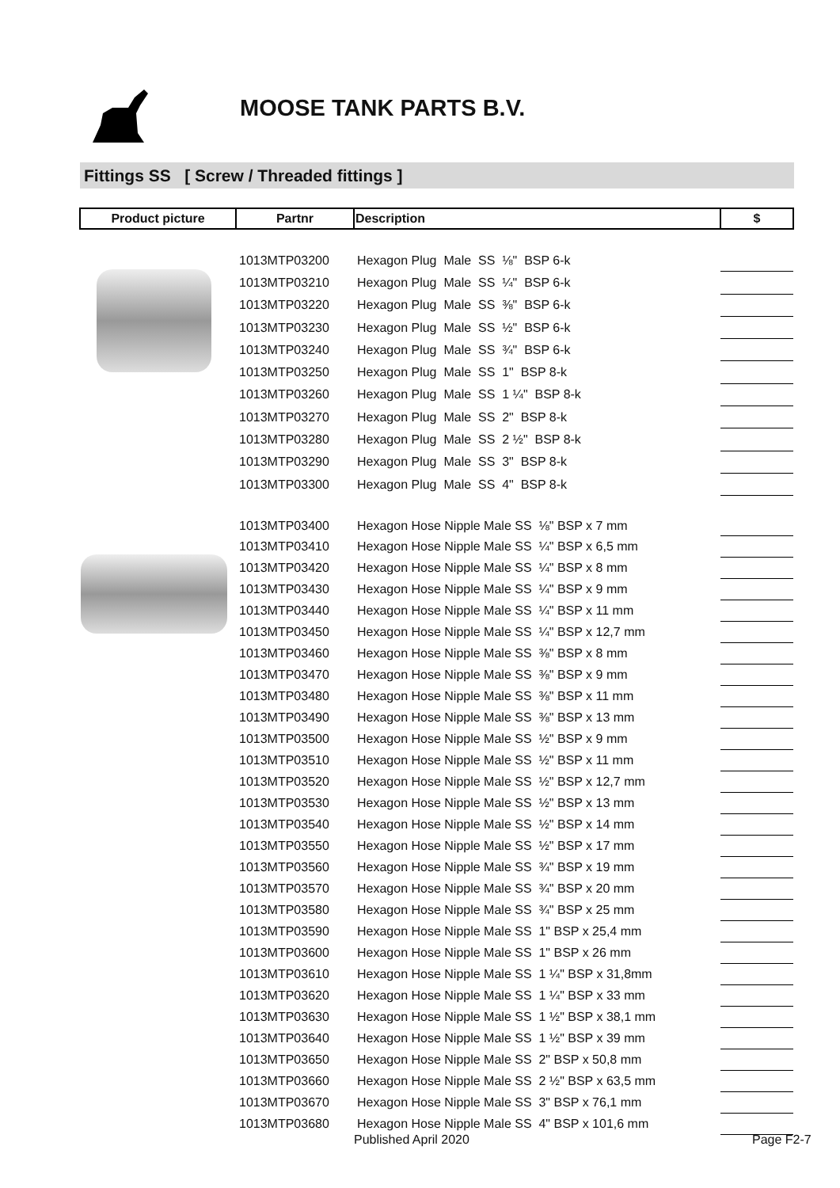MOOSE TANK PARTS B.V.
Fittings SS [ Screw / Threaded fittings ]
| Product picture | Partnr | Description | $ |
| --- | --- | --- | --- |
| | 1013MTP03200 | Hexagon Plug Male SS ⅛" BSP 6-k | |
| | 1013MTP03210 | Hexagon Plug Male SS ¼" BSP 6-k | |
| | 1013MTP03220 | Hexagon Plug Male SS ⅜" BSP 6-k | |
| | 1013MTP03230 | Hexagon Plug Male SS ½" BSP 6-k | |
| | 1013MTP03240 | Hexagon Plug Male SS ¾" BSP 6-k | |
| | 1013MTP03250 | Hexagon Plug Male SS 1" BSP 8-k | |
| | 1013MTP03260 | Hexagon Plug Male SS 1 ¼" BSP 8-k | |
| | 1013MTP03270 | Hexagon Plug Male SS 2" BSP 8-k | |
| | 1013MTP03280 | Hexagon Plug Male SS 2 ½" BSP 8-k | |
| | 1013MTP03290 | Hexagon Plug Male SS 3" BSP 8-k | |
| | 1013MTP03300 | Hexagon Plug Male SS 4" BSP 8-k | |
| | 1013MTP03400 | Hexagon Hose Nipple Male SS ⅛" BSP x 7 mm | |
| | 1013MTP03410 | Hexagon Hose Nipple Male SS ¼" BSP x 6,5 mm | |
| | 1013MTP03420 | Hexagon Hose Nipple Male SS ¼" BSP x 8 mm | |
| | 1013MTP03430 | Hexagon Hose Nipple Male SS ¼" BSP x 9 mm | |
| | 1013MTP03440 | Hexagon Hose Nipple Male SS ¼" BSP x 11 mm | |
| | 1013MTP03450 | Hexagon Hose Nipple Male SS ¼" BSP x 12,7 mm | |
| | 1013MTP03460 | Hexagon Hose Nipple Male SS ⅜" BSP x 8 mm | |
| | 1013MTP03470 | Hexagon Hose Nipple Male SS ⅜" BSP x 9 mm | |
| | 1013MTP03480 | Hexagon Hose Nipple Male SS ⅜" BSP x 11 mm | |
| | 1013MTP03490 | Hexagon Hose Nipple Male SS ⅜" BSP x 13 mm | |
| | 1013MTP03500 | Hexagon Hose Nipple Male SS ½" BSP x 9 mm | |
| | 1013MTP03510 | Hexagon Hose Nipple Male SS ½" BSP x 11 mm | |
| | 1013MTP03520 | Hexagon Hose Nipple Male SS ½" BSP x 12,7 mm | |
| | 1013MTP03530 | Hexagon Hose Nipple Male SS ½" BSP x 13 mm | |
| | 1013MTP03540 | Hexagon Hose Nipple Male SS ½" BSP x 14 mm | |
| | 1013MTP03550 | Hexagon Hose Nipple Male SS ½" BSP x 17 mm | |
| | 1013MTP03560 | Hexagon Hose Nipple Male SS ¾" BSP x 19 mm | |
| | 1013MTP03570 | Hexagon Hose Nipple Male SS ¾" BSP x 20 mm | |
| | 1013MTP03580 | Hexagon Hose Nipple Male SS ¾" BSP x 25 mm | |
| | 1013MTP03590 | Hexagon Hose Nipple Male SS 1" BSP x 25,4 mm | |
| | 1013MTP03600 | Hexagon Hose Nipple Male SS 1" BSP x 26 mm | |
| | 1013MTP03610 | Hexagon Hose Nipple Male SS 1 ¼" BSP x 31,8mm | |
| | 1013MTP03620 | Hexagon Hose Nipple Male SS 1 ¼" BSP x 33 mm | |
| | 1013MTP03630 | Hexagon Hose Nipple Male SS 1 ½" BSP x 38,1 mm | |
| | 1013MTP03640 | Hexagon Hose Nipple Male SS 1 ½" BSP x 39 mm | |
| | 1013MTP03650 | Hexagon Hose Nipple Male SS 2" BSP x 50,8 mm | |
| | 1013MTP03660 | Hexagon Hose Nipple Male SS 2 ½" BSP x 63,5 mm | |
| | 1013MTP03670 | Hexagon Hose Nipple Male SS 3" BSP x 76,1 mm | |
| | 1013MTP03680 | Hexagon Hose Nipple Male SS 4" BSP x 101,6 mm | |
Published April 2020 Page F2-7